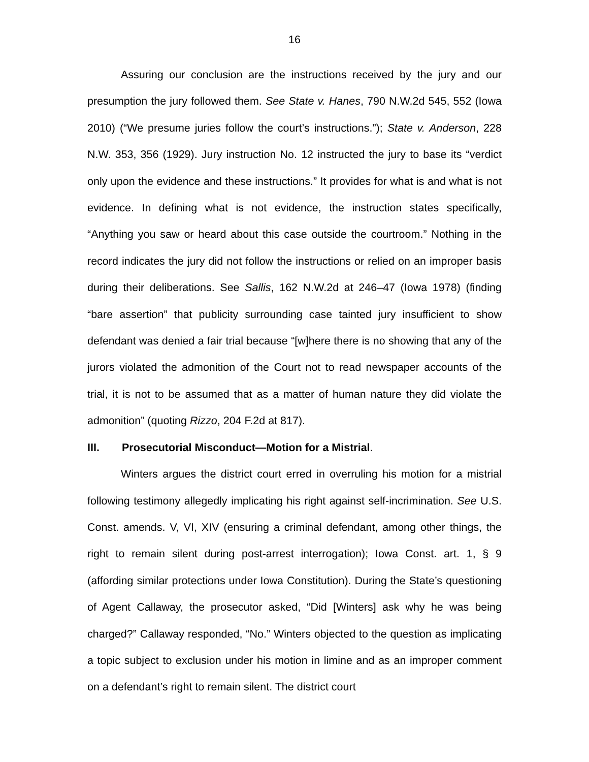16
Assuring our conclusion are the instructions received by the jury and our presumption the jury followed them. See State v. Hanes, 790 N.W.2d 545, 552 (Iowa 2010) (“We presume juries follow the court’s instructions.”); State v. Anderson, 228 N.W. 353, 356 (1929). Jury instruction No. 12 instructed the jury to base its “verdict only upon the evidence and these instructions.” It provides for what is and what is not evidence. In defining what is not evidence, the instruction states specifically, “Anything you saw or heard about this case outside the courtroom.” Nothing in the record indicates the jury did not follow the instructions or relied on an improper basis during their deliberations. See Sallis, 162 N.W.2d at 246–47 (Iowa 1978) (finding “bare assertion” that publicity surrounding case tainted jury insufficient to show defendant was denied a fair trial because “[w]here there is no showing that any of the jurors violated the admonition of the Court not to read newspaper accounts of the trial, it is not to be assumed that as a matter of human nature they did violate the admonition” (quoting Rizzo, 204 F.2d at 817).
III. Prosecutorial Misconduct—Motion for a Mistrial.
Winters argues the district court erred in overruling his motion for a mistrial following testimony allegedly implicating his right against self-incrimination. See U.S. Const. amends. V, VI, XIV (ensuring a criminal defendant, among other things, the right to remain silent during post-arrest interrogation); Iowa Const. art. 1, § 9 (affording similar protections under Iowa Constitution). During the State’s questioning of Agent Callaway, the prosecutor asked, “Did [Winters] ask why he was being charged?” Callaway responded, “No.” Winters objected to the question as implicating a topic subject to exclusion under his motion in limine and as an improper comment on a defendant’s right to remain silent. The district court